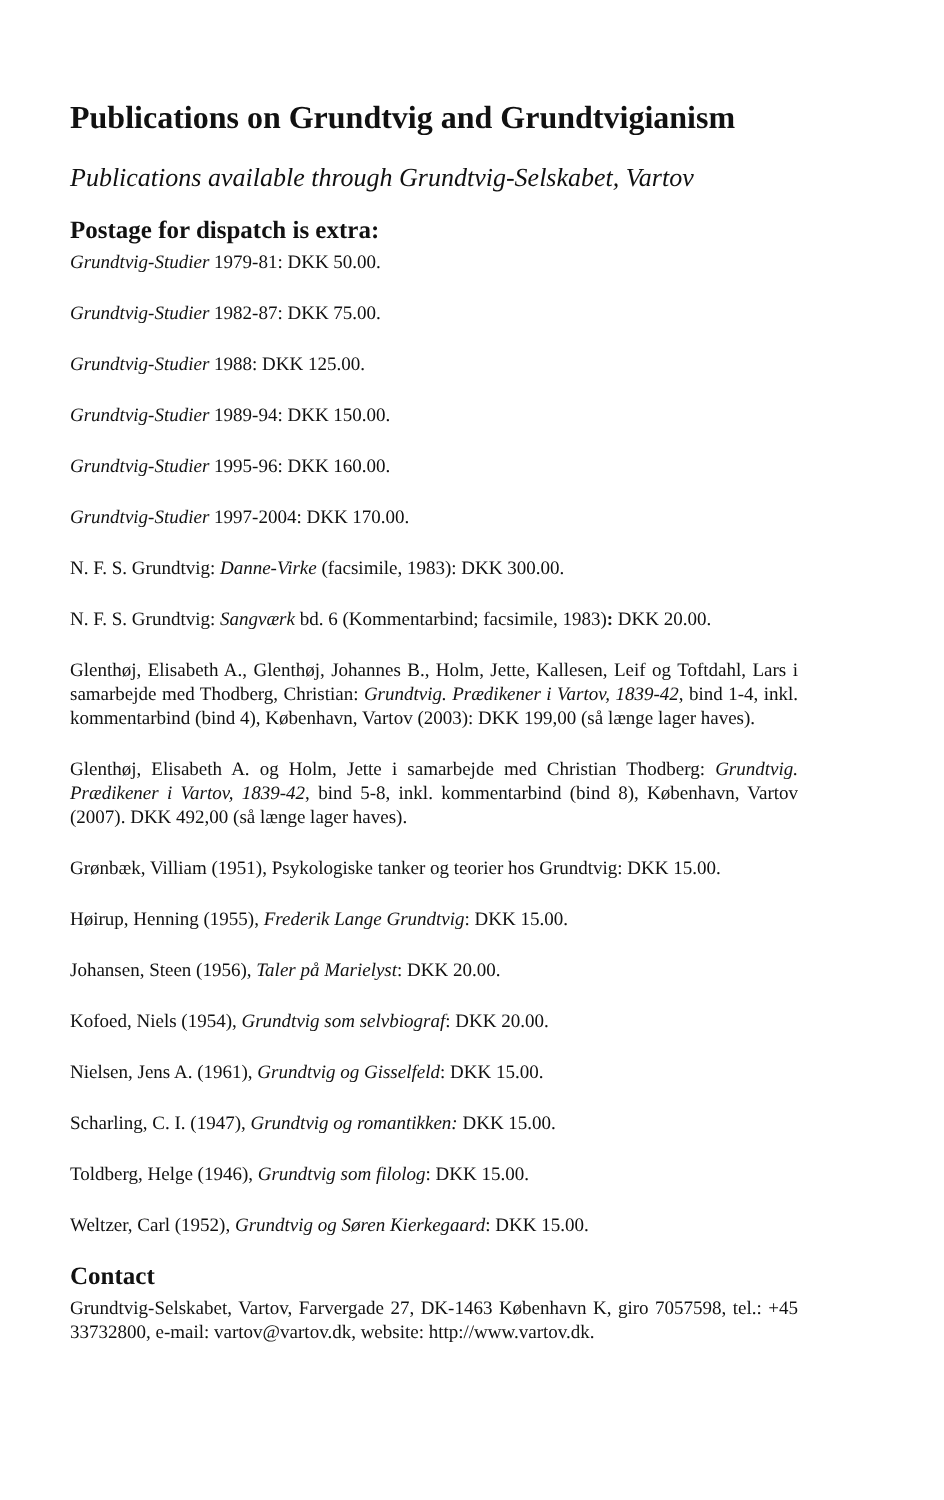Publications on Grundtvig and Grundtvigianism
Publications available through Grundtvig-Selskabet, Vartov
Postage for dispatch is extra:
Grundtvig-Studier 1979-81: DKK 50.00.
Grundtvig-Studier 1982-87: DKK 75.00.
Grundtvig-Studier 1988: DKK 125.00.
Grundtvig-Studier 1989-94: DKK 150.00.
Grundtvig-Studier 1995-96: DKK 160.00.
Grundtvig-Studier 1997-2004: DKK 170.00.
N. F. S. Grundtvig: Danne-Virke (facsimile, 1983): DKK 300.00.
N. F. S. Grundtvig: Sangværk bd. 6 (Kommentarbind; facsimile, 1983): DKK 20.00.
Glenthøj, Elisabeth A., Glenthøj, Johannes B., Holm, Jette, Kallesen, Leif og Toftdahl, Lars i samarbejde med Thodberg, Christian: Grundtvig. Prædikener i Vartov, 1839-42, bind 1-4, inkl. kommentarbind (bind 4), København, Vartov (2003): DKK 199,00 (så længe lager haves).
Glenthøj, Elisabeth A. og Holm, Jette i samarbejde med Christian Thodberg: Grundtvig. Prædikener i Vartov, 1839-42, bind 5-8, inkl. kommentarbind (bind 8), København, Vartov (2007). DKK 492,00 (så længe lager haves).
Grønbæk, Villiam (1951), Psykologiske tanker og teorier hos Grundtvig: DKK 15.00.
Høirup, Henning (1955), Frederik Lange Grundtvig: DKK 15.00.
Johansen, Steen (1956), Taler på Marielyst: DKK 20.00.
Kofoed, Niels (1954), Grundtvig som selvbiograf: DKK 20.00.
Nielsen, Jens A. (1961), Grundtvig og Gisselfeld: DKK 15.00.
Scharling, C. I. (1947), Grundtvig og romantikken: DKK 15.00.
Toldberg, Helge (1946), Grundtvig som filolog: DKK 15.00.
Weltzer, Carl (1952), Grundtvig og Søren Kierkegaard: DKK 15.00.
Contact
Grundtvig-Selskabet, Vartov, Farvergade 27, DK-1463 København K, giro 7057598, tel.: +45 33732800, e-mail: vartov@vartov.dk, website: http://www.vartov.dk.